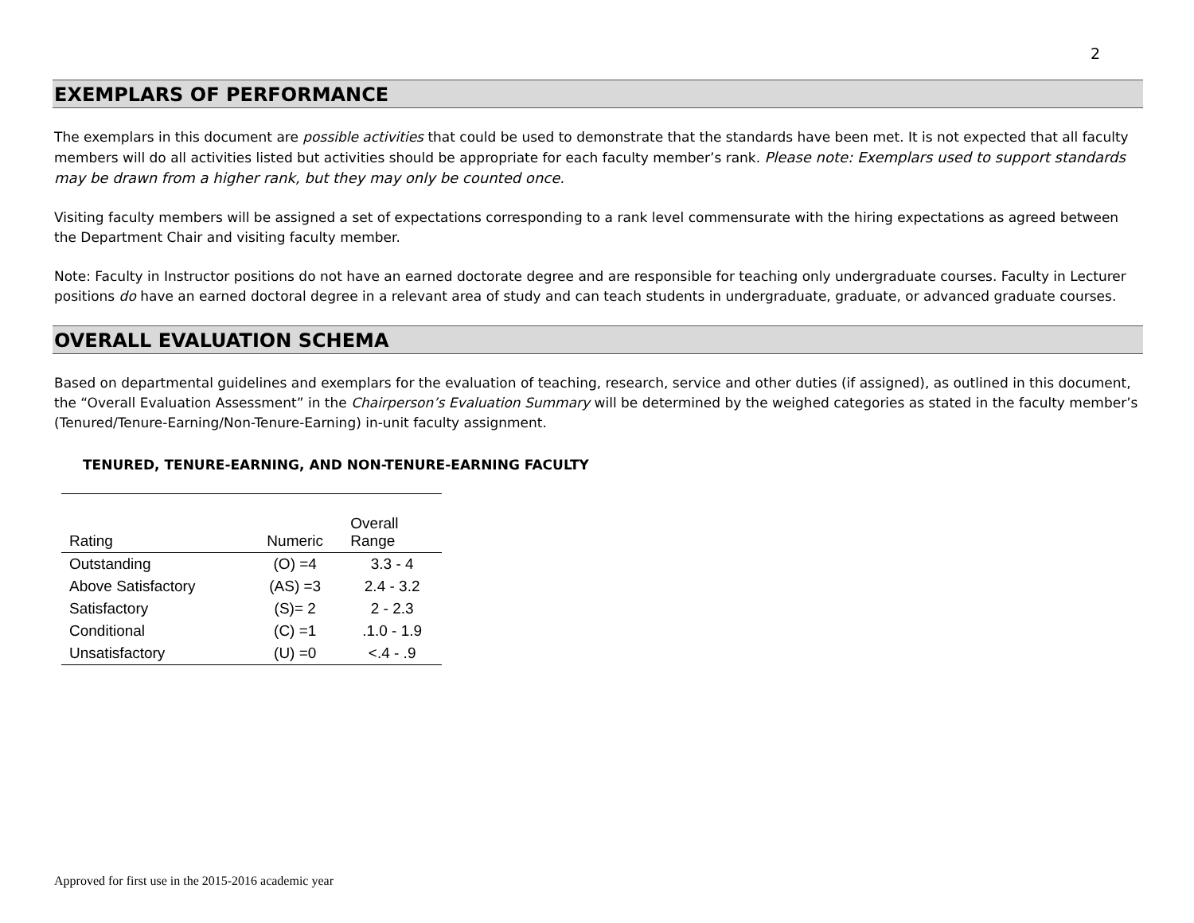2
EXEMPLARS OF PERFORMANCE
The exemplars in this document are possible activities that could be used to demonstrate that the standards have been met. It is not expected that all faculty members will do all activities listed but activities should be appropriate for each faculty member’s rank. Please note: Exemplars used to support standards may be drawn from a higher rank, but they may only be counted once.
Visiting faculty members will be assigned a set of expectations corresponding to a rank level commensurate with the hiring expectations as agreed between the Department Chair and visiting faculty member.
Note: Faculty in Instructor positions do not have an earned doctorate degree and are responsible for teaching only undergraduate courses. Faculty in Lecturer positions do have an earned doctoral degree in a relevant area of study and can teach students in undergraduate, graduate, or advanced graduate courses.
OVERALL EVALUATION SCHEMA
Based on departmental guidelines and exemplars for the evaluation of teaching, research, service and other duties (if assigned), as outlined in this document, the “Overall Evaluation Assessment” in the Chairperson’s Evaluation Summary will be determined by the weighed categories as stated in the faculty member’s (Tenured/Tenure-Earning/Non-Tenure-Earning) in-unit faculty assignment.
TENURED, TENURE-EARNING, AND NON-TENURE-EARNING FACULTY
| Rating | Numeric | Overall Range |
| Outstanding | (O) =4 | 3.3 - 4 |
| Above Satisfactory | (AS) =3 | 2.4 - 3.2 |
| Satisfactory | (S)= 2 | 2 - 2.3 |
| Conditional | (C) =1 | .1.0 - 1.9 |
| Unsatisfactory | (U) =0 | <.4 - .9 |
Approved for first use in the 2015-2016 academic year